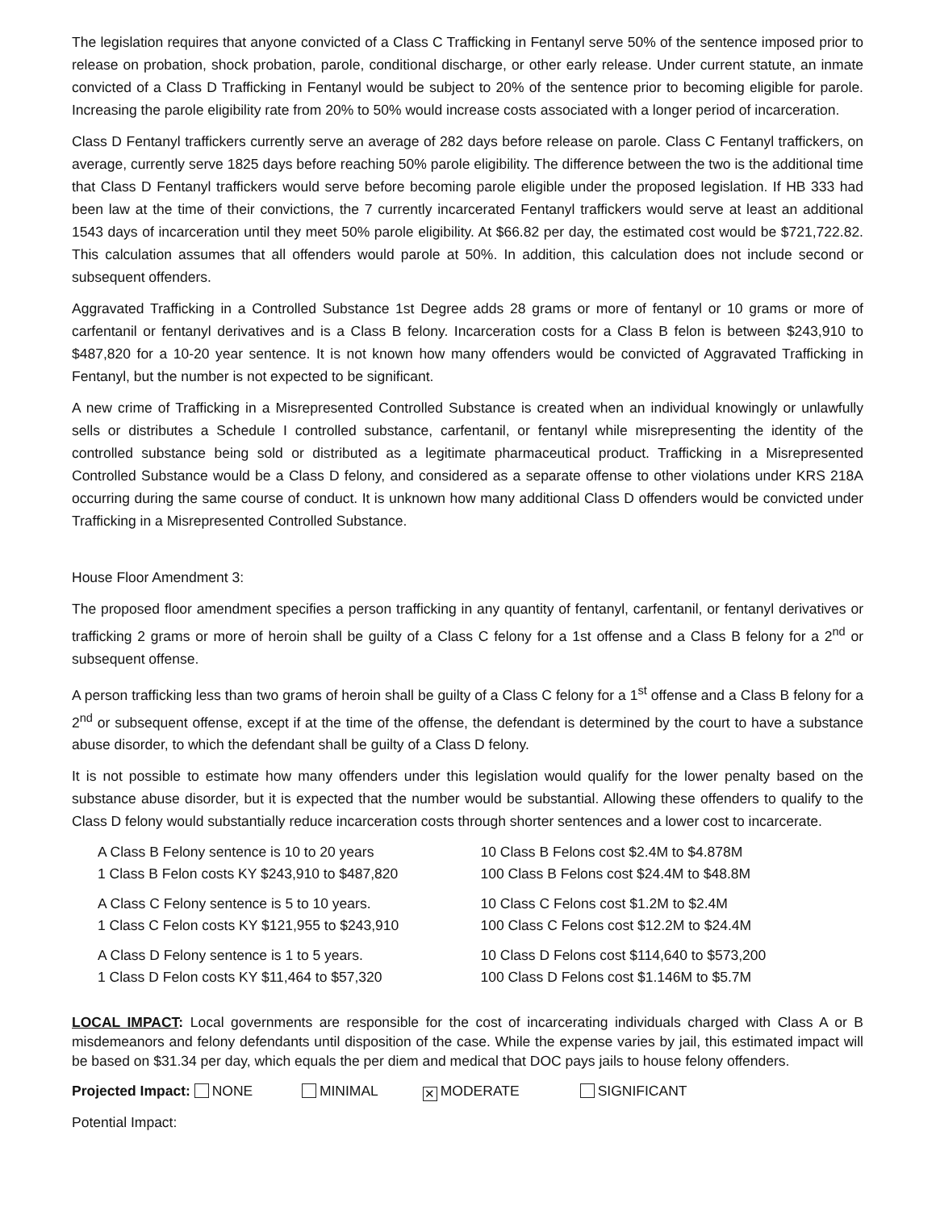The legislation requires that anyone convicted of a Class C Trafficking in Fentanyl serve 50% of the sentence imposed prior to release on probation, shock probation, parole, conditional discharge, or other early release. Under current statute, an inmate convicted of a Class D Trafficking in Fentanyl would be subject to 20% of the sentence prior to becoming eligible for parole. Increasing the parole eligibility rate from 20% to 50% would increase costs associated with a longer period of incarceration.
Class D Fentanyl traffickers currently serve an average of 282 days before release on parole. Class C Fentanyl traffickers, on average, currently serve 1825 days before reaching 50% parole eligibility. The difference between the two is the additional time that Class D Fentanyl traffickers would serve before becoming parole eligible under the proposed legislation. If HB 333 had been law at the time of their convictions, the 7 currently incarcerated Fentanyl traffickers would serve at least an additional 1543 days of incarceration until they meet 50% parole eligibility. At $66.82 per day, the estimated cost would be $721,722.82. This calculation assumes that all offenders would parole at 50%. In addition, this calculation does not include second or subsequent offenders.
Aggravated Trafficking in a Controlled Substance 1st Degree adds 28 grams or more of fentanyl or 10 grams or more of carfentanil or fentanyl derivatives and is a Class B felony. Incarceration costs for a Class B felon is between $243,910 to $487,820 for a 10-20 year sentence. It is not known how many offenders would be convicted of Aggravated Trafficking in Fentanyl, but the number is not expected to be significant.
A new crime of Trafficking in a Misrepresented Controlled Substance is created when an individual knowingly or unlawfully sells or distributes a Schedule I controlled substance, carfentanil, or fentanyl while misrepresenting the identity of the controlled substance being sold or distributed as a legitimate pharmaceutical product. Trafficking in a Misrepresented Controlled Substance would be a Class D felony, and considered as a separate offense to other violations under KRS 218A occurring during the same course of conduct. It is unknown how many additional Class D offenders would be convicted under Trafficking in a Misrepresented Controlled Substance.
House Floor Amendment 3:
The proposed floor amendment specifies a person trafficking in any quantity of fentanyl, carfentanil, or fentanyl derivatives or trafficking 2 grams or more of heroin shall be guilty of a Class C felony for a 1st offense and a Class B felony for a 2<sup>nd</sup> or subsequent offense.
A person trafficking less than two grams of heroin shall be guilty of a Class C felony for a 1<sup>st</sup> offense and a Class B felony for a 2<sup>nd</sup> or subsequent offense, except if at the time of the offense, the defendant is determined by the court to have a substance abuse disorder, to which the defendant shall be guilty of a Class D felony.
It is not possible to estimate how many offenders under this legislation would qualify for the lower penalty based on the substance abuse disorder, but it is expected that the number would be substantial. Allowing these offenders to qualify to the Class D felony would substantially reduce incarceration costs through shorter sentences and a lower cost to incarcerate.
| A Class B Felony sentence is 10 to 20 years | 10 Class B Felons cost $2.4M to $4.878M |
| 1 Class B Felon costs KY $243,910 to $487,820 | 100 Class B Felons cost $24.4M to $48.8M |
| A Class C Felony sentence is 5 to 10 years. | 10 Class C Felons cost $1.2M to $2.4M |
| 1 Class C Felon costs KY $121,955 to $243,910 | 100 Class C Felons cost $12.2M to $24.4M |
| A Class D Felony sentence is 1 to 5 years. | 10 Class D Felons cost $114,640 to $573,200 |
| 1 Class D Felon costs KY $11,464 to $57,320 | 100 Class D Felons cost $1.146M to $5.7M |
LOCAL IMPACT: Local governments are responsible for the cost of incarcerating individuals charged with Class A or B misdemeanors and felony defendants until disposition of the case. While the expense varies by jail, this estimated impact will be based on $31.34 per day, which equals the per diem and medical that DOC pays jails to house felony offenders.
Projected Impact: NONE MINIMAL ✕ MODERATE SIGNIFICANT
Potential Impact: